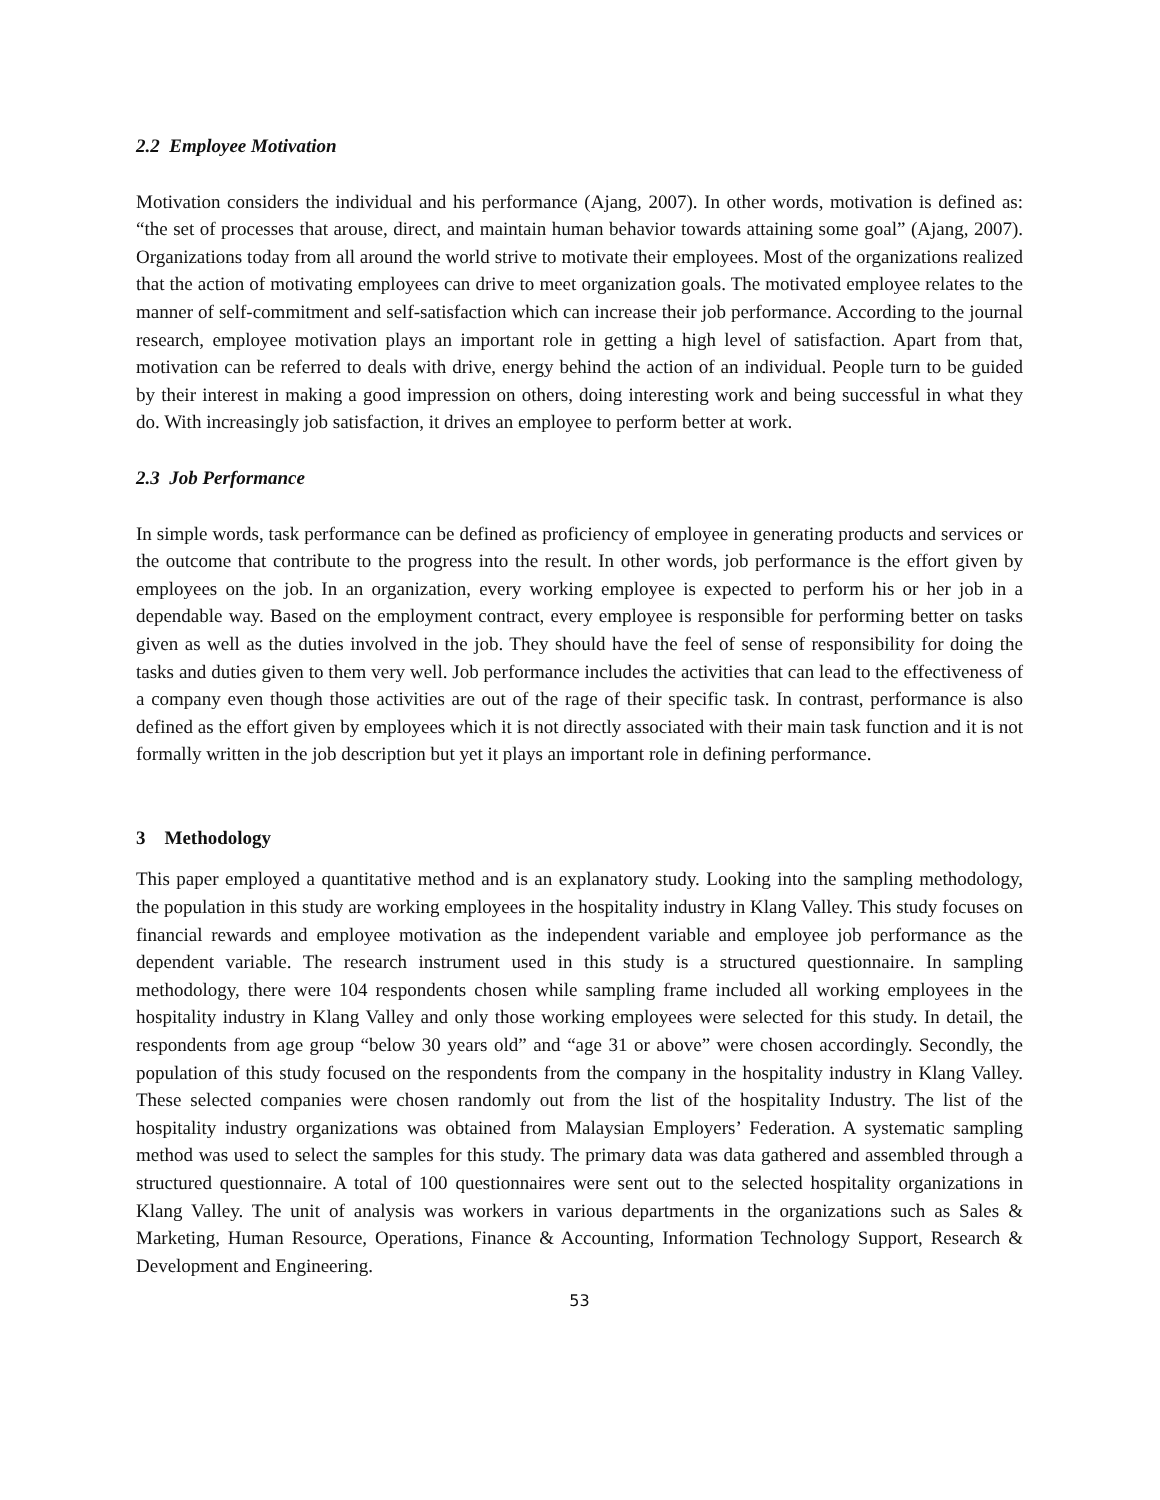2.2 Employee Motivation
Motivation considers the individual and his performance (Ajang, 2007). In other words, motivation is defined as: “the set of processes that arouse, direct, and maintain human behavior towards attaining some goal” (Ajang, 2007). Organizations today from all around the world strive to motivate their employees. Most of the organizations realized that the action of motivating employees can drive to meet organization goals. The motivated employee relates to the manner of self-commitment and self-satisfaction which can increase their job performance. According to the journal research, employee motivation plays an important role in getting a high level of satisfaction. Apart from that, motivation can be referred to deals with drive, energy behind the action of an individual. People turn to be guided by their interest in making a good impression on others, doing interesting work and being successful in what they do. With increasingly job satisfaction, it drives an employee to perform better at work.
2.3 Job Performance
In simple words, task performance can be defined as proficiency of employee in generating products and services or the outcome that contribute to the progress into the result. In other words, job performance is the effort given by employees on the job. In an organization, every working employee is expected to perform his or her job in a dependable way. Based on the employment contract, every employee is responsible for performing better on tasks given as well as the duties involved in the job. They should have the feel of sense of responsibility for doing the tasks and duties given to them very well. Job performance includes the activities that can lead to the effectiveness of a company even though those activities are out of the rage of their specific task. In contrast, performance is also defined as the effort given by employees which it is not directly associated with their main task function and it is not formally written in the job description but yet it plays an important role in defining performance.
3 Methodology
This paper employed a quantitative method and is an explanatory study. Looking into the sampling methodology, the population in this study are working employees in the hospitality industry in Klang Valley. This study focuses on financial rewards and employee motivation as the independent variable and employee job performance as the dependent variable. The research instrument used in this study is a structured questionnaire. In sampling methodology, there were 104 respondents chosen while sampling frame included all working employees in the hospitality industry in Klang Valley and only those working employees were selected for this study. In detail, the respondents from age group “below 30 years old” and “age 31 or above” were chosen accordingly. Secondly, the population of this study focused on the respondents from the company in the hospitality industry in Klang Valley. These selected companies were chosen randomly out from the list of the hospitality Industry. The list of the hospitality industry organizations was obtained from Malaysian Employers’ Federation. A systematic sampling method was used to select the samples for this study. The primary data was data gathered and assembled through a structured questionnaire. A total of 100 questionnaires were sent out to the selected hospitality organizations in Klang Valley. The unit of analysis was workers in various departments in the organizations such as Sales & Marketing, Human Resource, Operations, Finance & Accounting, Information Technology Support, Research & Development and Engineering.
53